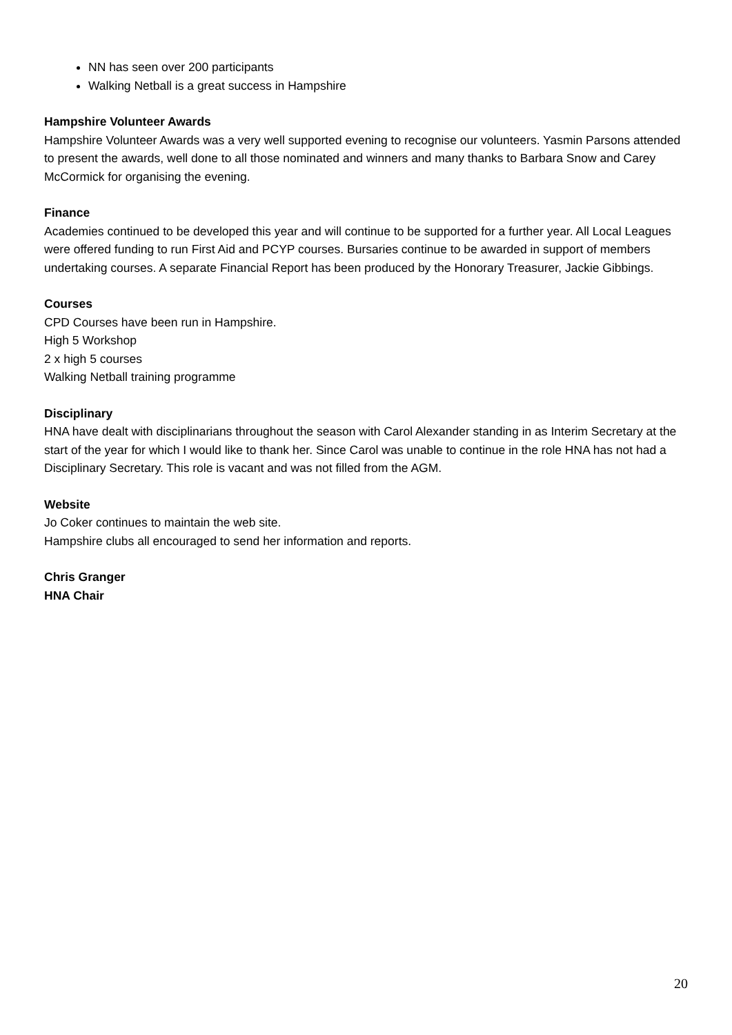NN has seen over 200 participants
Walking Netball is a great success in Hampshire
Hampshire Volunteer Awards
Hampshire Volunteer Awards was a very well supported evening to recognise our volunteers. Yasmin Parsons attended to present the awards, well done to all those nominated and winners and many thanks to Barbara Snow and Carey McCormick for organising the evening.
Finance
Academies continued to be developed this year and will continue to be supported for a further year. All Local Leagues were offered funding to run First Aid and PCYP courses. Bursaries continue to be awarded in support of members undertaking courses. A separate Financial Report has been produced by the Honorary Treasurer, Jackie Gibbings.
Courses
CPD Courses have been run in Hampshire.
High 5 Workshop
2 x high 5 courses
Walking Netball training programme
Disciplinary
HNA have dealt with disciplinarians throughout the season with Carol Alexander standing in as Interim Secretary at the start of the year for which I would like to thank her. Since Carol was unable to continue in the role HNA has not had a Disciplinary Secretary. This role is vacant and was not filled from the AGM.
Website
Jo Coker continues to maintain the web site.
Hampshire clubs all encouraged to send her information and reports.
Chris Granger
HNA Chair
20